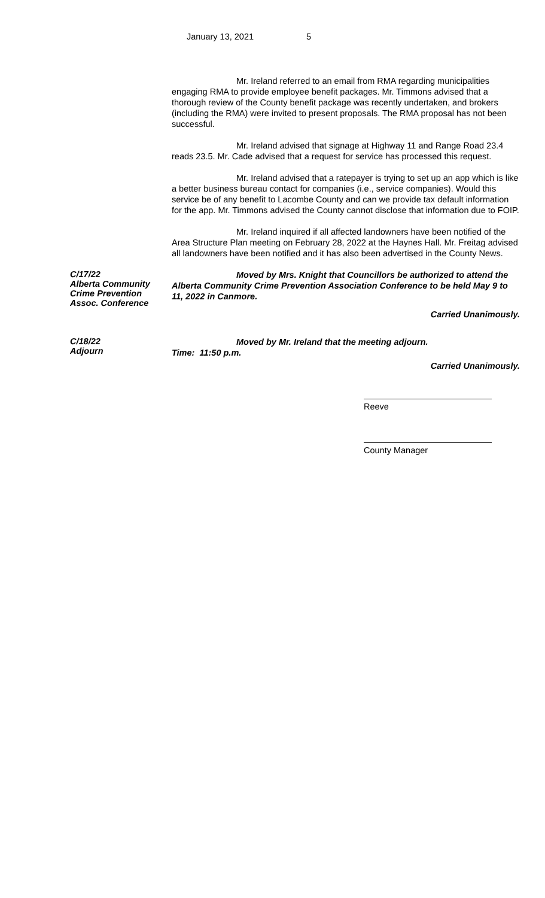January 13, 2021 5
Mr. Ireland referred to an email from RMA regarding municipalities engaging RMA to provide employee benefit packages. Mr. Timmons advised that a thorough review of the County benefit package was recently undertaken, and brokers (including the RMA) were invited to present proposals. The RMA proposal has not been successful.
Mr. Ireland advised that signage at Highway 11 and Range Road 23.4 reads 23.5. Mr. Cade advised that a request for service has processed this request.
Mr. Ireland advised that a ratepayer is trying to set up an app which is like a better business bureau contact for companies (i.e., service companies). Would this service be of any benefit to Lacombe County and can we provide tax default information for the app. Mr. Timmons advised the County cannot disclose that information due to FOIP.
Mr. Ireland inquired if all affected landowners have been notified of the Area Structure Plan meeting on February 28, 2022 at the Haynes Hall. Mr. Freitag advised all landowners have been notified and it has also been advertised in the County News.
C/17/22
Alberta Community
Crime Prevention
Assoc. Conference
Moved by Mrs. Knight that Councillors be authorized to attend the Alberta Community Crime Prevention Association Conference to be held May 9 to 11, 2022 in Canmore.
Carried Unanimously.
C/18/22
Adjourn
Moved by Mr. Ireland that the meeting adjourn.
Time: 11:50 p.m.
Carried Unanimously.
Reeve
County Manager